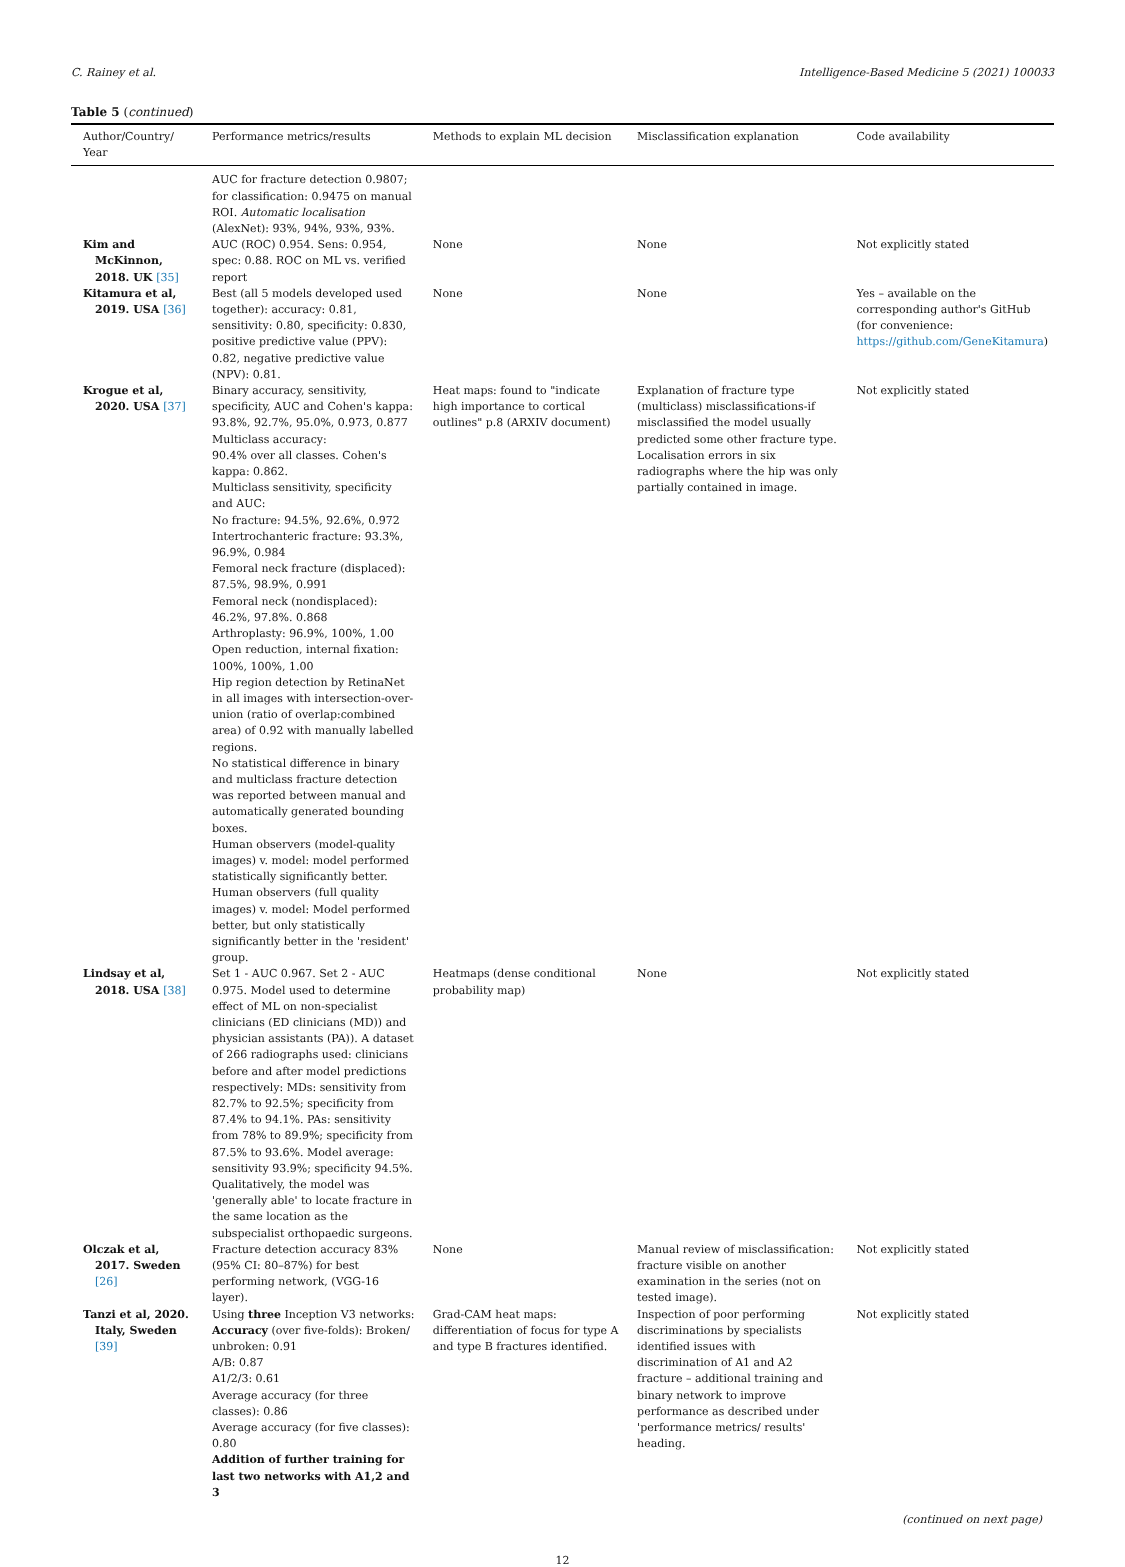C. Rainey et al. Intelligence-Based Medicine 5 (2021) 100033
Table 5 (continued)
| Author/Country/ Year | Performance metrics/results | Methods to explain ML decision | Misclassification explanation | Code availability |
| --- | --- | --- | --- | --- |
| | AUC for fracture detection 0.9807; for classification: 0.9475 on manual ROI. Automatic localisation (AlexNet): 93%, 94%, 93%, 93%. | | | |
| Kim and McKinnon, 2018. UK [35] | AUC (ROC) 0.954. Sens: 0.954, spec: 0.88. ROC on ML vs. verified report | None | None | Not explicitly stated |
| Kitamura et al, 2019. USA [36] | Best (all 5 models developed used together): accuracy: 0.81, sensitivity: 0.80, specificity: 0.830, positive predictive value (PPV): 0.82, negative predictive value (NPV): 0.81. | None | None | Yes – available on the corresponding author's GitHub (for convenience: https://github.com/GeneKitamura ) |
| Krogue et al, 2020. USA [37] | Binary accuracy, sensitivity, specificity, AUC and Cohen's kappa: 93.8%, 92.7%, 95.0%, 0.973, 0.877 Multiclass accuracy: 90.4% over all classes. Cohen's kappa: 0.862. Multiclass sensitivity, specificity and AUC: No fracture: 94.5%, 92.6%, 0.972 Intertrochanteric fracture: 93.3%, 96.9%, 0.984 Femoral neck fracture (displaced): 87.5%, 98.9%, 0.991 Femoral neck (nondisplaced): 46.2%, 97.8%. 0.868 Arthroplasty: 96.9%, 100%, 1.00 Open reduction, internal fixation: 100%, 100%, 1.00 Hip region detection by RetinaNet in all images with intersection-over-union (ratio of overlap:combined area) of 0.92 with manually labelled regions. No statistical difference in binary and multiclass fracture detection was reported between manual and automatically generated bounding boxes. Human observers (model-quality images) v. model: model performed statistically significantly better. Human observers (full quality images) v. model: Model performed better, but only statistically significantly better in the 'resident' group. | Heat maps: found to "indicate high importance to cortical outlines" p.8 (ARXIV document) | Explanation of fracture type (multiclass) misclassifications-if misclassified the model usually predicted some other fracture type. Localisation errors in six radiographs where the hip was only partially contained in image. | Not explicitly stated |
| Lindsay et al, 2018. USA [38] | Set 1 - AUC 0.967. Set 2 - AUC 0.975. Model used to determine effect of ML on non-specialist clinicians (ED clinicians (MD)) and physician assistants (PA)). A dataset of 266 radiographs used: clinicians before and after model predictions respectively: MDs: sensitivity from 82.7% to 92.5%; specificity from 87.4% to 94.1%. PAs: sensitivity from 78% to 89.9%; specificity from 87.5% to 93.6%. Model average: sensitivity 93.9%; specificity 94.5%. Qualitatively, the model was 'generally able' to locate fracture in the same location as the subspecialist orthopaedic surgeons. | Heatmaps (dense conditional probability map) | None | Not explicitly stated |
| Olczak et al, 2017. Sweden [26] | Fracture detection accuracy 83% (95% CI: 80–87%) for best performing network, (VGG-16 layer). | None | Manual review of misclassification: fracture visible on another examination in the series (not on tested image). | Not explicitly stated |
| Tanzi et al, 2020. Italy, Sweden [39] | Using three Inception V3 networks: Accuracy (over five-folds): Broken/ unbroken: 0.91 A/B: 0.87 A1/2/3: 0.61 Average accuracy (for three classes): 0.86 Average accuracy (for five classes): 0.80 Addition of further training for last two networks with A1,2 and 3 | Grad-CAM heat maps: differentiation of focus for type A and type B fractures identified. | Inspection of poor performing discriminations by specialists identified issues with discrimination of A1 and A2 fracture – additional training and binary network to improve performance as described under 'performance metrics/ results' heading. | Not explicitly stated |
(continued on next page)
12